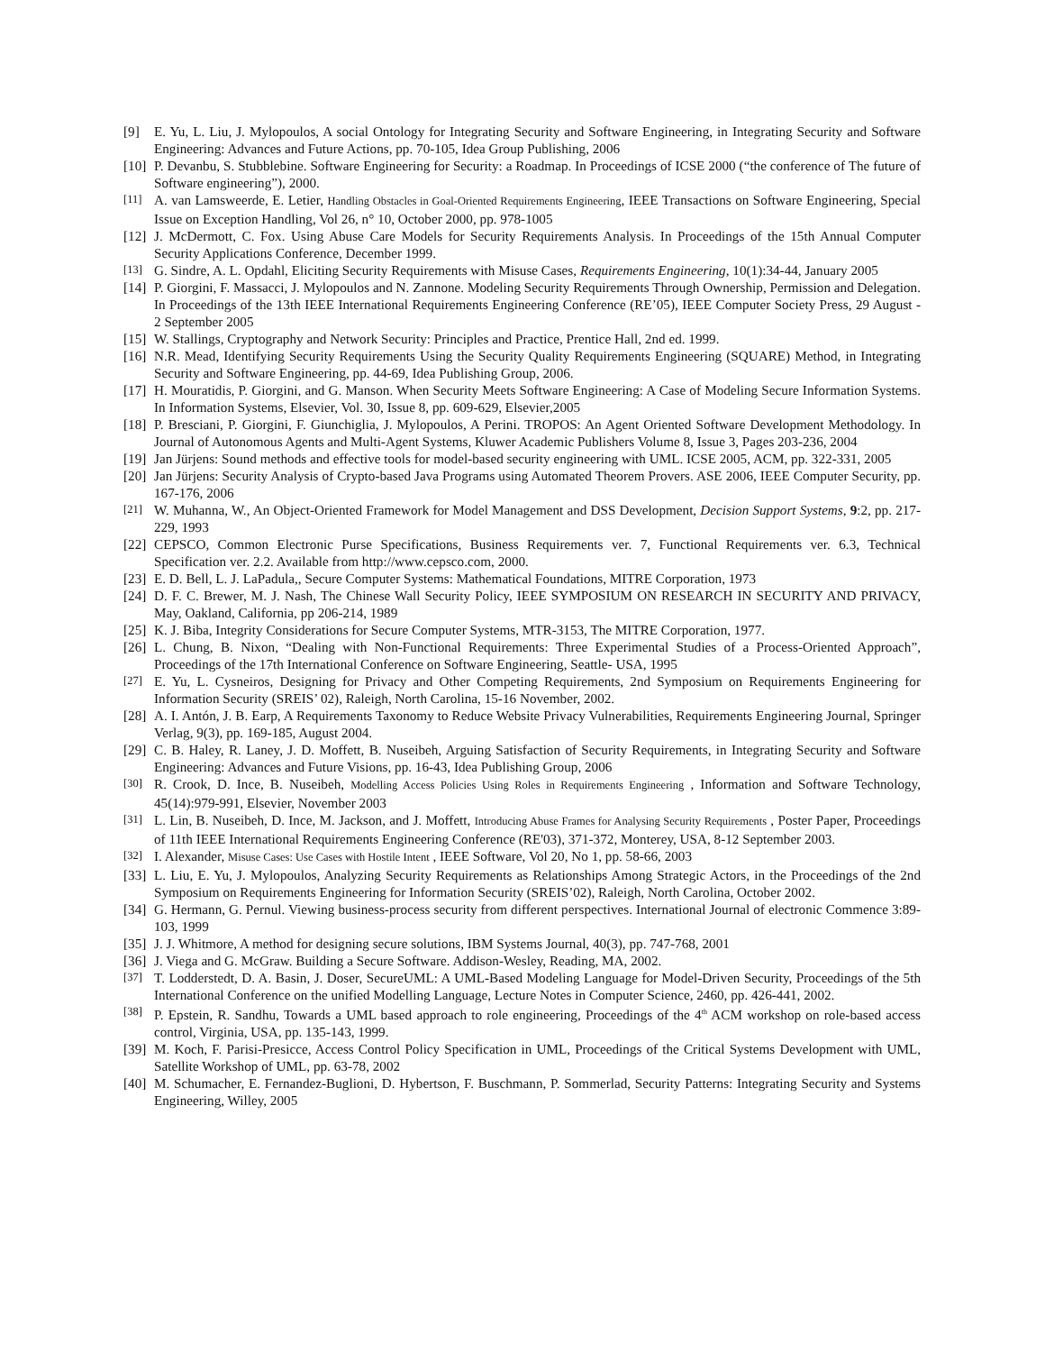[9] E. Yu, L. Liu, J. Mylopoulos, A social Ontology for Integrating Security and Software Engineering, in Integrating Security and Software Engineering: Advances and Future Actions, pp. 70-105, Idea Group Publishing, 2006
[10] P. Devanbu, S. Stubblebine. Software Engineering for Security: a Roadmap. In Proceedings of ICSE 2000 (“the conference of The future of Software engineering”), 2000.
[11] A. van Lamsweerde, E. Letier, Handling Obstacles in Goal-Oriented Requirements Engineering, IEEE Transactions on Software Engineering, Special Issue on Exception Handling, Vol 26, n° 10, October 2000, pp. 978-1005
[12] J. McDermott, C. Fox. Using Abuse Care Models for Security Requirements Analysis. In Proceedings of the 15th Annual Computer Security Applications Conference, December 1999.
[13] G. Sindre, A. L. Opdahl, Eliciting Security Requirements with Misuse Cases, Requirements Engineering, 10(1):34-44, January 2005
[14] P. Giorgini, F. Massacci, J. Mylopoulos and N. Zannone. Modeling Security Requirements Through Ownership, Permission and Delegation. In Proceedings of the 13th IEEE International Requirements Engineering Conference (RE’05), IEEE Computer Society Press, 29 August - 2 September 2005
[15] W. Stallings, Cryptography and Network Security: Principles and Practice, Prentice Hall, 2nd ed. 1999.
[16] N.R. Mead, Identifying Security Requirements Using the Security Quality Requirements Engineering (SQUARE) Method, in Integrating Security and Software Engineering, pp. 44-69, Idea Publishing Group, 2006.
[17] H. Mouratidis, P. Giorgini, and G. Manson. When Security Meets Software Engineering: A Case of Modeling Secure Information Systems. In Information Systems, Elsevier, Vol. 30, Issue 8, pp. 609-629, Elsevier,2005
[18] P. Bresciani, P. Giorgini, F. Giunchiglia, J. Mylopoulos, A Perini. TROPOS: An Agent Oriented Software Development Methodology. In Journal of Autonomous Agents and Multi-Agent Systems, Kluwer Academic Publishers Volume 8, Issue 3, Pages 203-236, 2004
[19] Jan Jürjens: Sound methods and effective tools for model-based security engineering with UML. ICSE 2005, ACM, pp. 322-331, 2005
[20] Jan Jürjens: Security Analysis of Crypto-based Java Programs using Automated Theorem Provers. ASE 2006, IEEE Computer Security, pp. 167-176, 2006
[21] W. Muhanna, W., An Object-Oriented Framework for Model Management and DSS Development, Decision Support Systems, 9:2, pp. 217-229, 1993
[22] CEPSCO, Common Electronic Purse Specifications, Business Requirements ver. 7, Functional Requirements ver. 6.3, Technical Specification ver. 2.2. Available from http://www.cepsco.com, 2000.
[23] E. D. Bell, L. J. LaPadula,, Secure Computer Systems: Mathematical Foundations, MITRE Corporation, 1973
[24] D. F. C. Brewer, M. J. Nash, The Chinese Wall Security Policy, IEEE SYMPOSIUM ON RESEARCH IN SECURITY AND PRIVACY, May, Oakland, California, pp 206-214, 1989
[25] K. J. Biba, Integrity Considerations for Secure Computer Systems, MTR-3153, The MITRE Corporation, 1977.
[26] L. Chung, B. Nixon, “Dealing with Non-Functional Requirements: Three Experimental Studies of a Process-Oriented Approach”, Proceedings of the 17th International Conference on Software Engineering, Seattle- USA, 1995
[27] E. Yu, L. Cysneiros, Designing for Privacy and Other Competing Requirements, 2nd Symposium on Requirements Engineering for Information Security (SREIS’ 02), Raleigh, North Carolina, 15-16 November, 2002.
[28] A. I. Antón, J. B. Earp, A Requirements Taxonomy to Reduce Website Privacy Vulnerabilities, Requirements Engineering Journal, Springer Verlag, 9(3), pp. 169-185, August 2004.
[29] C. B. Haley, R. Laney, J. D. Moffett, B. Nuseibeh, Arguing Satisfaction of Security Requirements, in Integrating Security and Software Engineering: Advances and Future Visions, pp. 16-43, Idea Publishing Group, 2006
[30] R. Crook, D. Ince, B. Nuseibeh, Modelling Access Policies Using Roles in Requirements Engineering , Information and Software Technology, 45(14):979-991, Elsevier, November 2003
[31] L. Lin, B. Nuseibeh, D. Ince, M. Jackson, and J. Moffett, Introducing Abuse Frames for Analysing Security Requirements , Poster Paper, Proceedings of 11th IEEE International Requirements Engineering Conference (RE'03), 371-372, Monterey, USA, 8-12 September 2003.
[32] I. Alexander, Misuse Cases: Use Cases with Hostile Intent , IEEE Software, Vol 20, No 1, pp. 58-66, 2003
[33] L. Liu, E. Yu, J. Mylopoulos, Analyzing Security Requirements as Relationships Among Strategic Actors, in the Proceedings of the 2nd Symposium on Requirements Engineering for Information Security (SREIS’02), Raleigh, North Carolina, October 2002.
[34] G. Hermann, G. Pernul. Viewing business-process security from different perspectives. International Journal of electronic Commence 3:89-103, 1999
[35] J. J. Whitmore, A method for designing secure solutions, IBM Systems Journal, 40(3), pp. 747-768, 2001
[36] J. Viega and G. McGraw. Building a Secure Software. Addison-Wesley, Reading, MA, 2002.
[37] T. Lodderstedt, D. A. Basin, J. Doser, SecureUML: A UML-Based Modeling Language for Model-Driven Security, Proceedings of the 5th International Conference on the unified Modelling Language, Lecture Notes in Computer Science, 2460, pp. 426-441, 2002.
[38] P. Epstein, R. Sandhu, Towards a UML based approach to role engineering, Proceedings of the 4<sup>th</sup> ACM workshop on role-based access control, Virginia, USA, pp. 135-143, 1999.
[39] M. Koch, F. Parisi-Presicce, Access Control Policy Specification in UML, Proceedings of the Critical Systems Development with UML, Satellite Workshop of UML, pp. 63-78, 2002
[40] M. Schumacher, E. Fernandez-Buglioni, D. Hybertson, F. Buschmann, P. Sommerlad, Security Patterns: Integrating Security and Systems Engineering, Willey, 2005